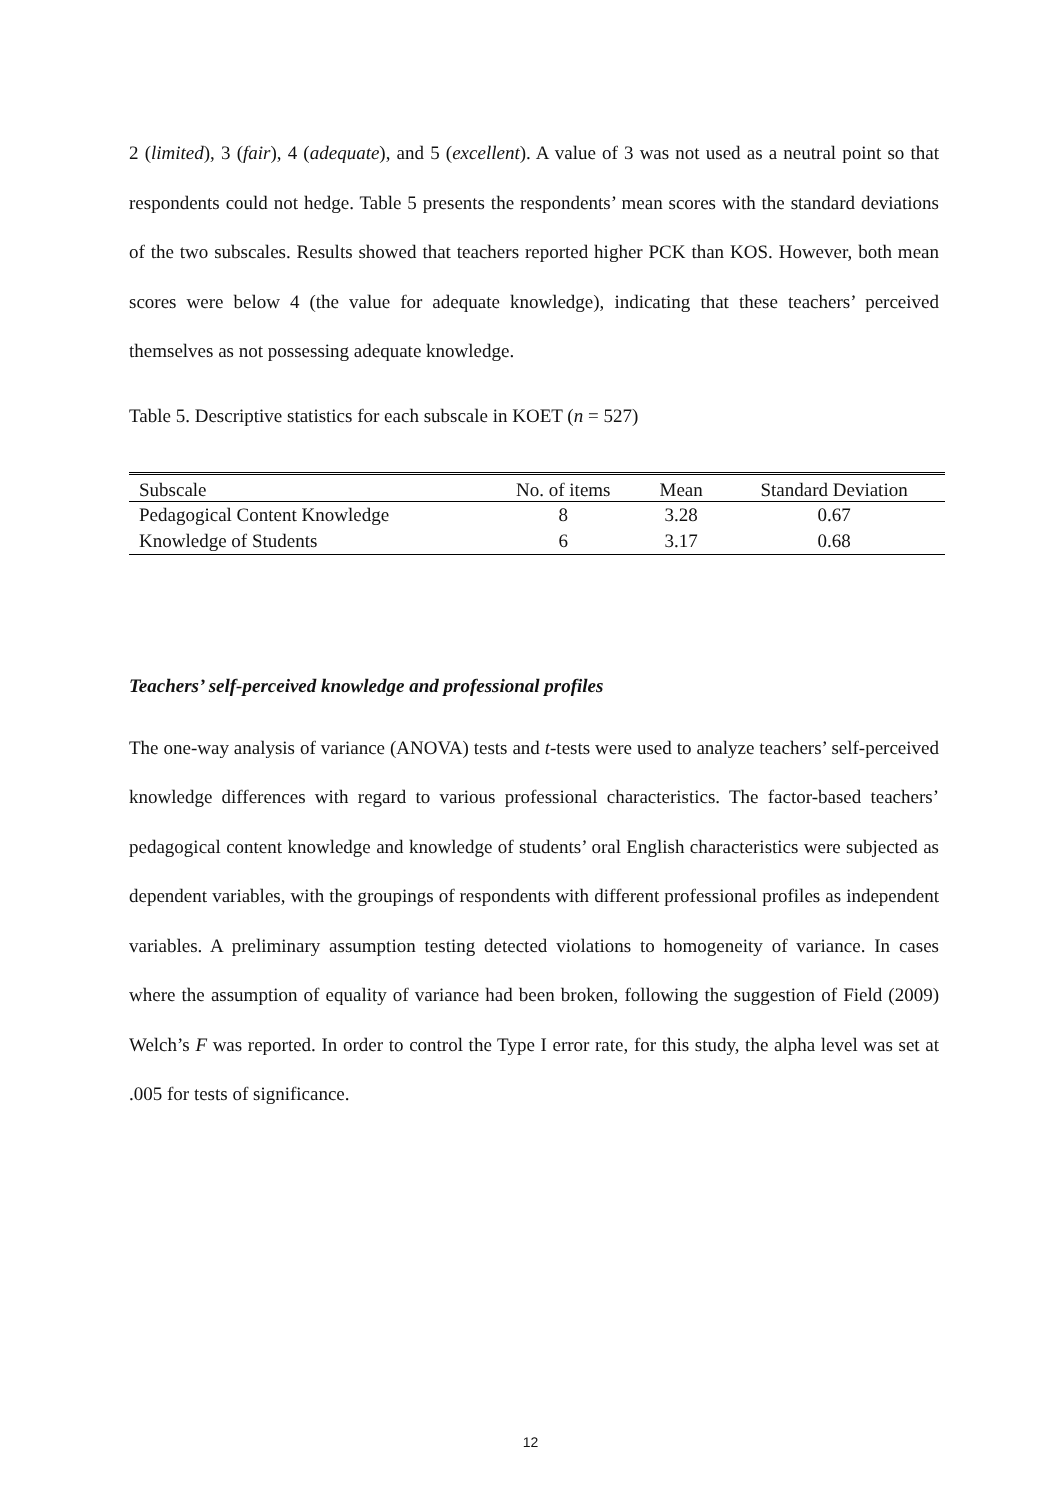2 (limited), 3 (fair), 4 (adequate), and 5 (excellent). A value of 3 was not used as a neutral point so that respondents could not hedge. Table 5 presents the respondents’ mean scores with the standard deviations of the two subscales. Results showed that teachers reported higher PCK than KOS. However, both mean scores were below 4 (the value for adequate knowledge), indicating that these teachers’ perceived themselves as not possessing adequate knowledge.
Table 5. Descriptive statistics for each subscale in KOET (n = 527)
| Subscale | No. of items | Mean | Standard Deviation |
| --- | --- | --- | --- |
| Pedagogical Content Knowledge | 8 | 3.28 | 0.67 |
| Knowledge of Students | 6 | 3.17 | 0.68 |
Teachers’ self-perceived knowledge and professional profiles
The one-way analysis of variance (ANOVA) tests and t-tests were used to analyze teachers’ self-perceived knowledge differences with regard to various professional characteristics. The factor-based teachers’ pedagogical content knowledge and knowledge of students’ oral English characteristics were subjected as dependent variables, with the groupings of respondents with different professional profiles as independent variables. A preliminary assumption testing detected violations to homogeneity of variance. In cases where the assumption of equality of variance had been broken, following the suggestion of Field (2009) Welch’s F was reported. In order to control the Type I error rate, for this study, the alpha level was set at .005 for tests of significance.
12